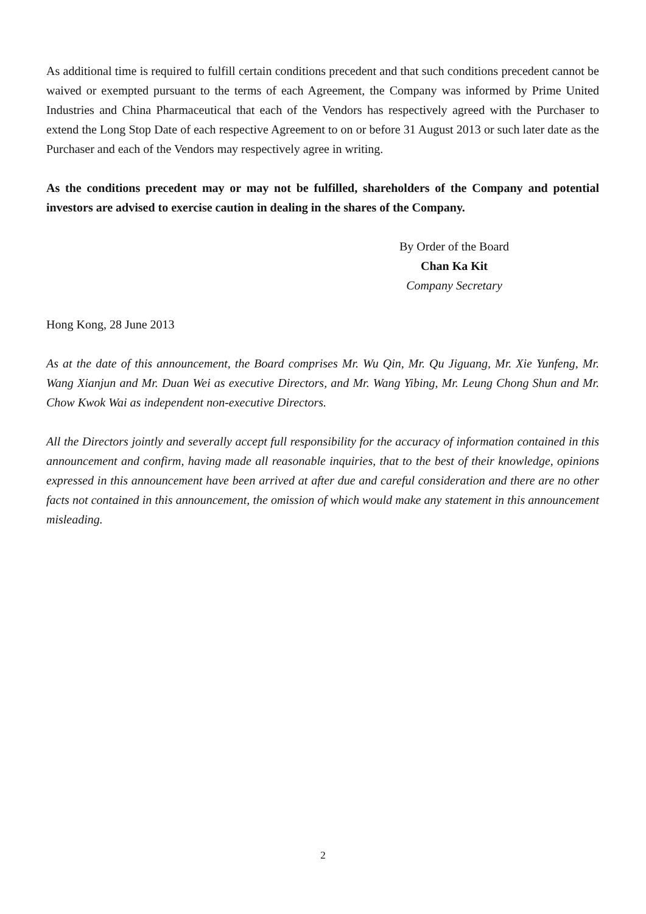As additional time is required to fulfill certain conditions precedent and that such conditions precedent cannot be waived or exempted pursuant to the terms of each Agreement, the Company was informed by Prime United Industries and China Pharmaceutical that each of the Vendors has respectively agreed with the Purchaser to extend the Long Stop Date of each respective Agreement to on or before 31 August 2013 or such later date as the Purchaser and each of the Vendors may respectively agree in writing.
As the conditions precedent may or may not be fulfilled, shareholders of the Company and potential investors are advised to exercise caution in dealing in the shares of the Company.
By Order of the Board
Chan Ka Kit
Company Secretary
Hong Kong, 28 June 2013
As at the date of this announcement, the Board comprises Mr. Wu Qin, Mr. Qu Jiguang, Mr. Xie Yunfeng, Mr. Wang Xianjun and Mr. Duan Wei as executive Directors, and Mr. Wang Yibing, Mr. Leung Chong Shun and Mr. Chow Kwok Wai as independent non-executive Directors.
All the Directors jointly and severally accept full responsibility for the accuracy of information contained in this announcement and confirm, having made all reasonable inquiries, that to the best of their knowledge, opinions expressed in this announcement have been arrived at after due and careful consideration and there are no other facts not contained in this announcement, the omission of which would make any statement in this announcement misleading.
2